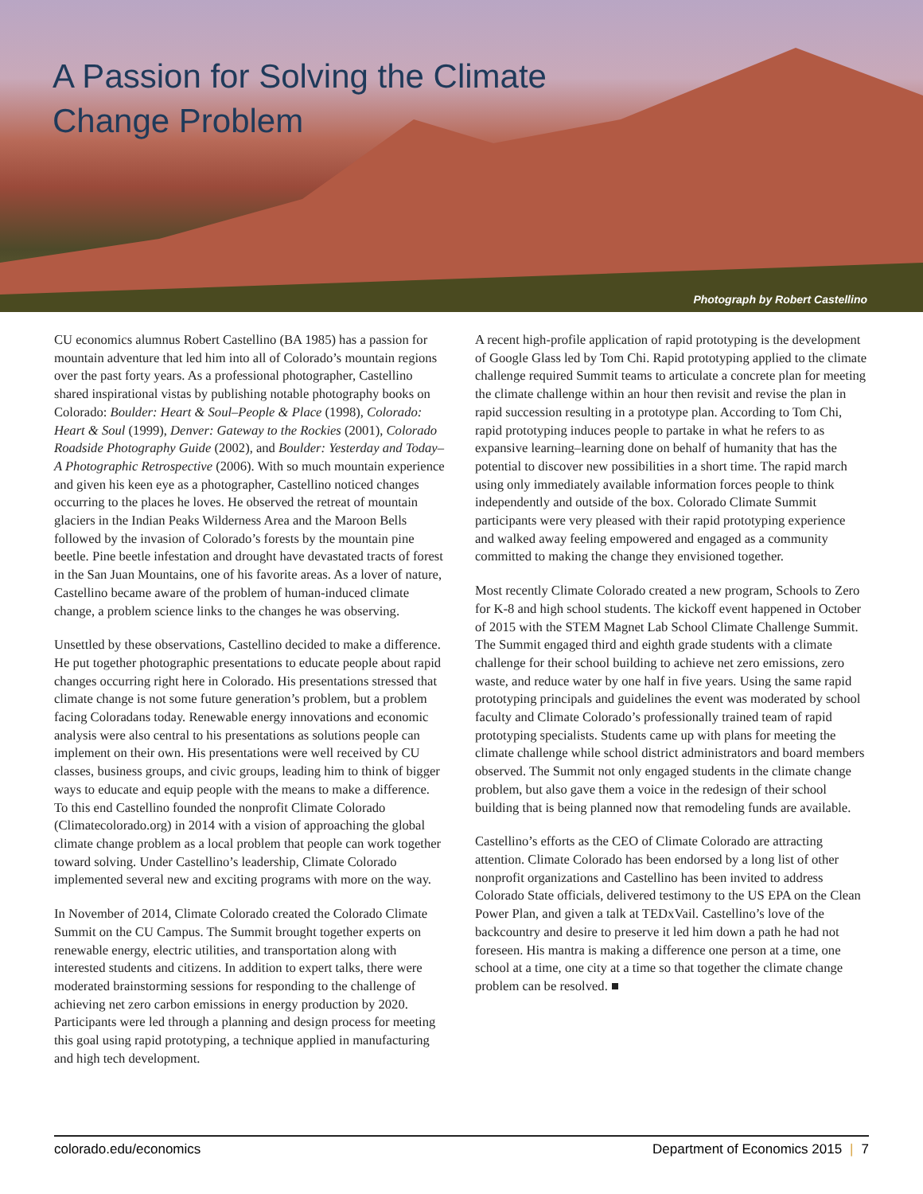A Passion for Solving the Climate Change Problem
Photograph by Robert Castellino
CU economics alumnus Robert Castellino (BA 1985) has a passion for mountain adventure that led him into all of Colorado’s mountain regions over the past forty years. As a professional photographer, Castellino shared inspirational vistas by publishing notable photography books on Colorado: Boulder: Heart & Soul–People & Place (1998), Colorado: Heart & Soul (1999), Denver: Gateway to the Rockies (2001), Colorado Roadside Photography Guide (2002), and Boulder: Yesterday and Today–A Photographic Retrospective (2006). With so much mountain experience and given his keen eye as a photographer, Castellino noticed changes occurring to the places he loves. He observed the retreat of mountain glaciers in the Indian Peaks Wilderness Area and the Maroon Bells followed by the invasion of Colorado’s forests by the mountain pine beetle. Pine beetle infestation and drought have devastated tracts of forest in the San Juan Mountains, one of his favorite areas. As a lover of nature, Castellino became aware of the problem of human-induced climate change, a problem science links to the changes he was observing.
Unsettled by these observations, Castellino decided to make a difference. He put together photographic presentations to educate people about rapid changes occurring right here in Colorado. His presentations stressed that climate change is not some future generation’s problem, but a problem facing Coloradans today. Renewable energy innovations and economic analysis were also central to his presentations as solutions people can implement on their own. His presentations were well received by CU classes, business groups, and civic groups, leading him to think of bigger ways to educate and equip people with the means to make a difference. To this end Castellino founded the nonprofit Climate Colorado (Climatecolorado.org) in 2014 with a vision of approaching the global climate change problem as a local problem that people can work together toward solving. Under Castellino’s leadership, Climate Colorado implemented several new and exciting programs with more on the way.
In November of 2014, Climate Colorado created the Colorado Climate Summit on the CU Campus. The Summit brought together experts on renewable energy, electric utilities, and transportation along with interested students and citizens. In addition to expert talks, there were moderated brainstorming sessions for responding to the challenge of achieving net zero carbon emissions in energy production by 2020. Participants were led through a planning and design process for meeting this goal using rapid prototyping, a technique applied in manufacturing and high tech development.
A recent high-profile application of rapid prototyping is the development of Google Glass led by Tom Chi. Rapid prototyping applied to the climate challenge required Summit teams to articulate a concrete plan for meeting the climate challenge within an hour then revisit and revise the plan in rapid succession resulting in a prototype plan. According to Tom Chi, rapid prototyping induces people to partake in what he refers to as expansive learning–learning done on behalf of humanity that has the potential to discover new possibilities in a short time. The rapid march using only immediately available information forces people to think independently and outside of the box. Colorado Climate Summit participants were very pleased with their rapid prototyping experience and walked away feeling empowered and engaged as a community committed to making the change they envisioned together.
Most recently Climate Colorado created a new program, Schools to Zero for K-8 and high school students. The kickoff event happened in October of 2015 with the STEM Magnet Lab School Climate Challenge Summit. The Summit engaged third and eighth grade students with a climate challenge for their school building to achieve net zero emissions, zero waste, and reduce water by one half in five years. Using the same rapid prototyping principals and guidelines the event was moderated by school faculty and Climate Colorado’s professionally trained team of rapid prototyping specialists. Students came up with plans for meeting the climate challenge while school district administrators and board members observed. The Summit not only engaged students in the climate change problem, but also gave them a voice in the redesign of their school building that is being planned now that remodeling funds are available.
Castellino’s efforts as the CEO of Climate Colorado are attracting attention. Climate Colorado has been endorsed by a long list of other nonprofit organizations and Castellino has been invited to address Colorado State officials, delivered testimony to the US EPA on the Clean Power Plan, and given a talk at TEDxVail. Castellino’s love of the backcountry and desire to preserve it led him down a path he had not foreseen. His mantra is making a difference one person at a time, one school at a time, one city at a time so that together the climate change problem can be resolved. ■
colorado.edu/economics Department of Economics 2015 | 7